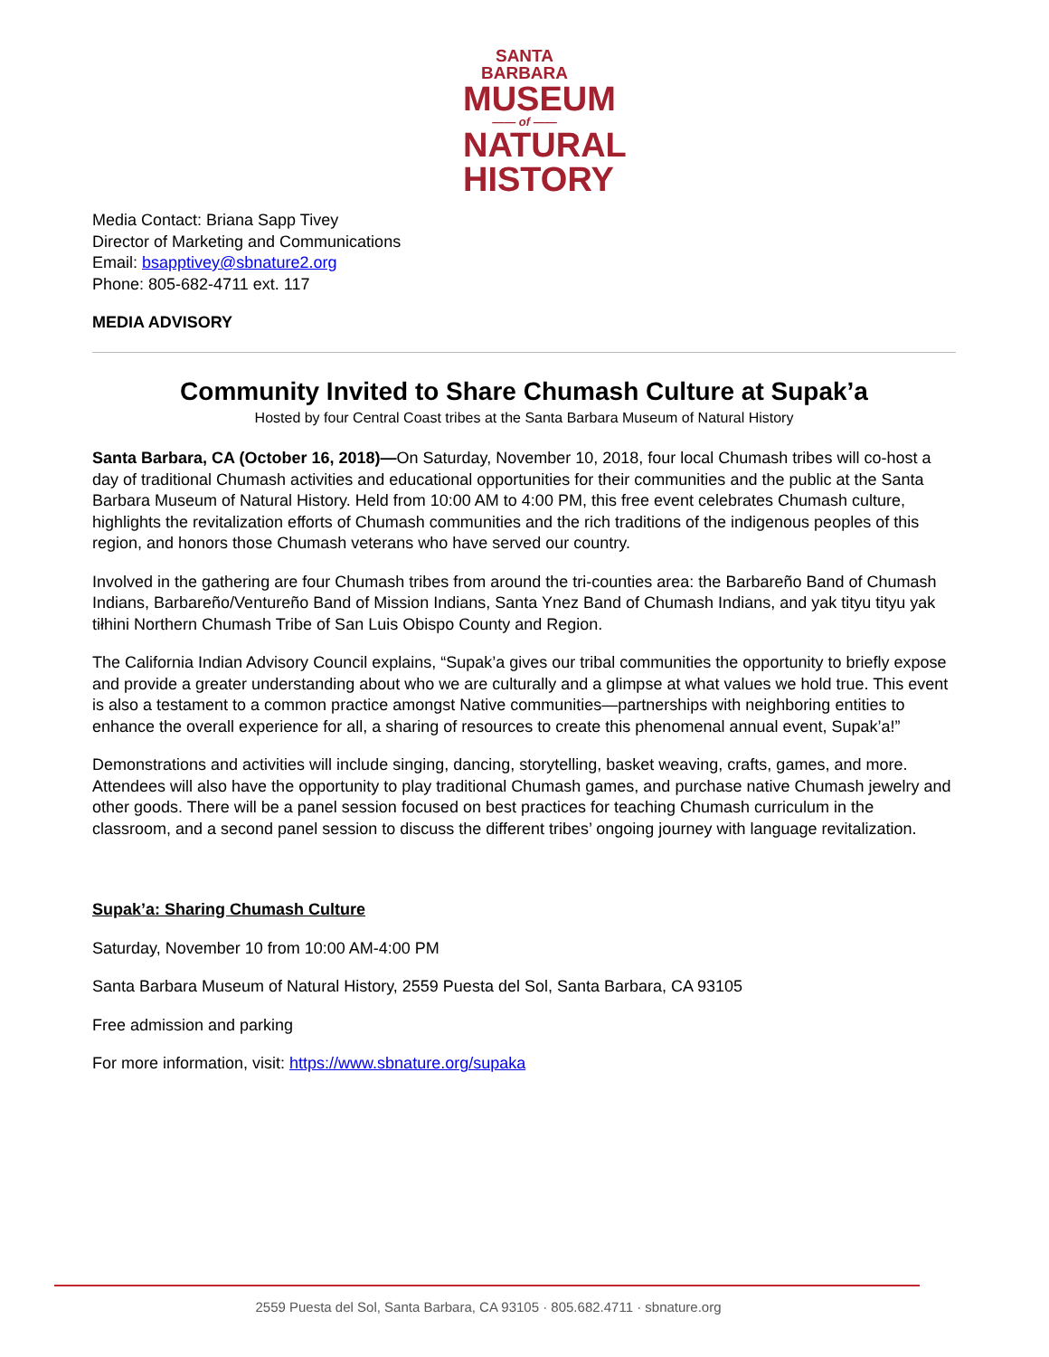SANTA BARBARA
MUSEUM
—— of ——
NATURAL
HISTORY
Media Contact: Briana Sapp Tivey
Director of Marketing and Communications
Email: bsapptivey@sbnature2.org
Phone: 805-682-4711 ext. 117
MEDIA ADVISORY
Community Invited to Share Chumash Culture at Supak’a
Hosted by four Central Coast tribes at the Santa Barbara Museum of Natural History
Santa Barbara, CA (October 16, 2018)—On Saturday, November 10, 2018, four local Chumash tribes will co-host a day of traditional Chumash activities and educational opportunities for their communities and the public at the Santa Barbara Museum of Natural History. Held from 10:00 AM to 4:00 PM, this free event celebrates Chumash culture, highlights the revitalization efforts of Chumash communities and the rich traditions of the indigenous peoples of this region, and honors those Chumash veterans who have served our country.
Involved in the gathering are four Chumash tribes from around the tri-counties area: the Barbareño Band of Chumash Indians, Barbareño/Ventureño Band of Mission Indians, Santa Ynez Band of Chumash Indians, and yak tityu tityu yak tiłhini Northern Chumash Tribe of San Luis Obispo County and Region.
The California Indian Advisory Council explains, “Supak’a gives our tribal communities the opportunity to briefly expose and provide a greater understanding about who we are culturally and a glimpse at what values we hold true. This event is also a testament to a common practice amongst Native communities—partnerships with neighboring entities to enhance the overall experience for all, a sharing of resources to create this phenomenal annual event, Supak’a!”
Demonstrations and activities will include singing, dancing, storytelling, basket weaving, crafts, games, and more. Attendees will also have the opportunity to play traditional Chumash games, and purchase native Chumash jewelry and other goods. There will be a panel session focused on best practices for teaching Chumash curriculum in the classroom, and a second panel session to discuss the different tribes’ ongoing journey with language revitalization.
Supak’a: Sharing Chumash Culture
Saturday, November 10 from 10:00 AM-4:00 PM
Santa Barbara Museum of Natural History, 2559 Puesta del Sol, Santa Barbara, CA 93105
Free admission and parking
For more information, visit: https://www.sbnature.org/supaka
2559 Puesta del Sol, Santa Barbara, CA 93105 · 805.682.4711 · sbnature.org